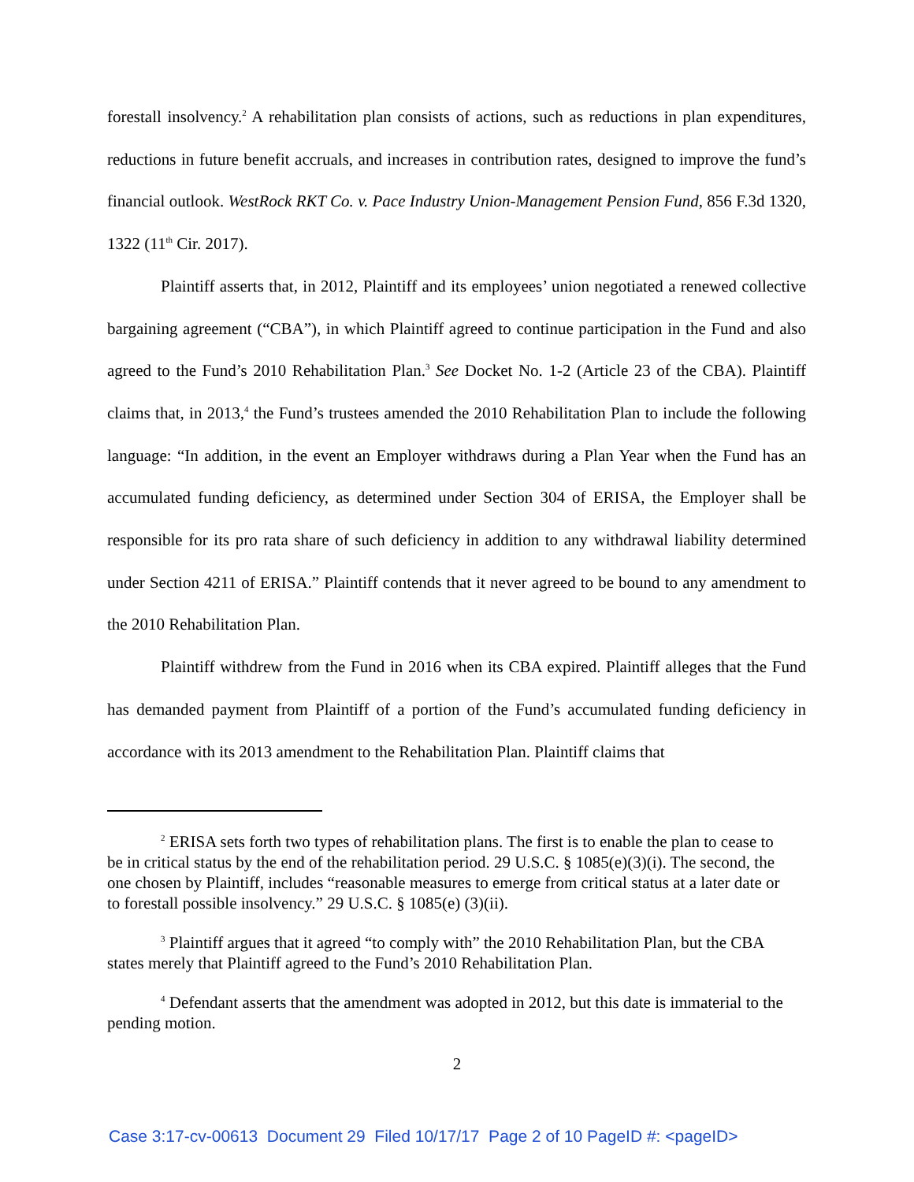forestall insolvency.<sup>2</sup> A rehabilitation plan consists of actions, such as reductions in plan expenditures, reductions in future benefit accruals, and increases in contribution rates, designed to improve the fund’s financial outlook. WestRock RKT Co. v. Pace Industry Union-Management Pension Fund, 856 F.3d 1320, 1322 (11<sup>th</sup> Cir. 2017).
Plaintiff asserts that, in 2012, Plaintiff and its employees’ union negotiated a renewed collective bargaining agreement (“CBA”), in which Plaintiff agreed to continue participation in the Fund and also agreed to the Fund’s 2010 Rehabilitation Plan.<sup>3</sup> See Docket No. 1-2 (Article 23 of the CBA). Plaintiff claims that, in 2013,<sup>4</sup> the Fund’s trustees amended the 2010 Rehabilitation Plan to include the following language: “In addition, in the event an Employer withdraws during a Plan Year when the Fund has an accumulated funding deficiency, as determined under Section 304 of ERISA, the Employer shall be responsible for its pro rata share of such deficiency in addition to any withdrawal liability determined under Section 4211 of ERISA.” Plaintiff contends that it never agreed to be bound to any amendment to the 2010 Rehabilitation Plan.
Plaintiff withdrew from the Fund in 2016 when its CBA expired. Plaintiff alleges that the Fund has demanded payment from Plaintiff of a portion of the Fund’s accumulated funding deficiency in accordance with its 2013 amendment to the Rehabilitation Plan. Plaintiff claims that
<sup>2</sup> ERISA sets forth two types of rehabilitation plans. The first is to enable the plan to cease to be in critical status by the end of the rehabilitation period. 29 U.S.C. § 1085(e)(3)(i). The second, the one chosen by Plaintiff, includes “reasonable measures to emerge from critical status at a later date or to forestall possible insolvency.” 29 U.S.C. § 1085(e) (3)(ii).
<sup>3</sup> Plaintiff argues that it agreed “to comply with” the 2010 Rehabilitation Plan, but the CBA states merely that Plaintiff agreed to the Fund’s 2010 Rehabilitation Plan.
<sup>4</sup> Defendant asserts that the amendment was adopted in 2012, but this date is immaterial to the pending motion.
2
Case 3:17-cv-00613 Document 29 Filed 10/17/17 Page 2 of 10 PageID #: <pageID>